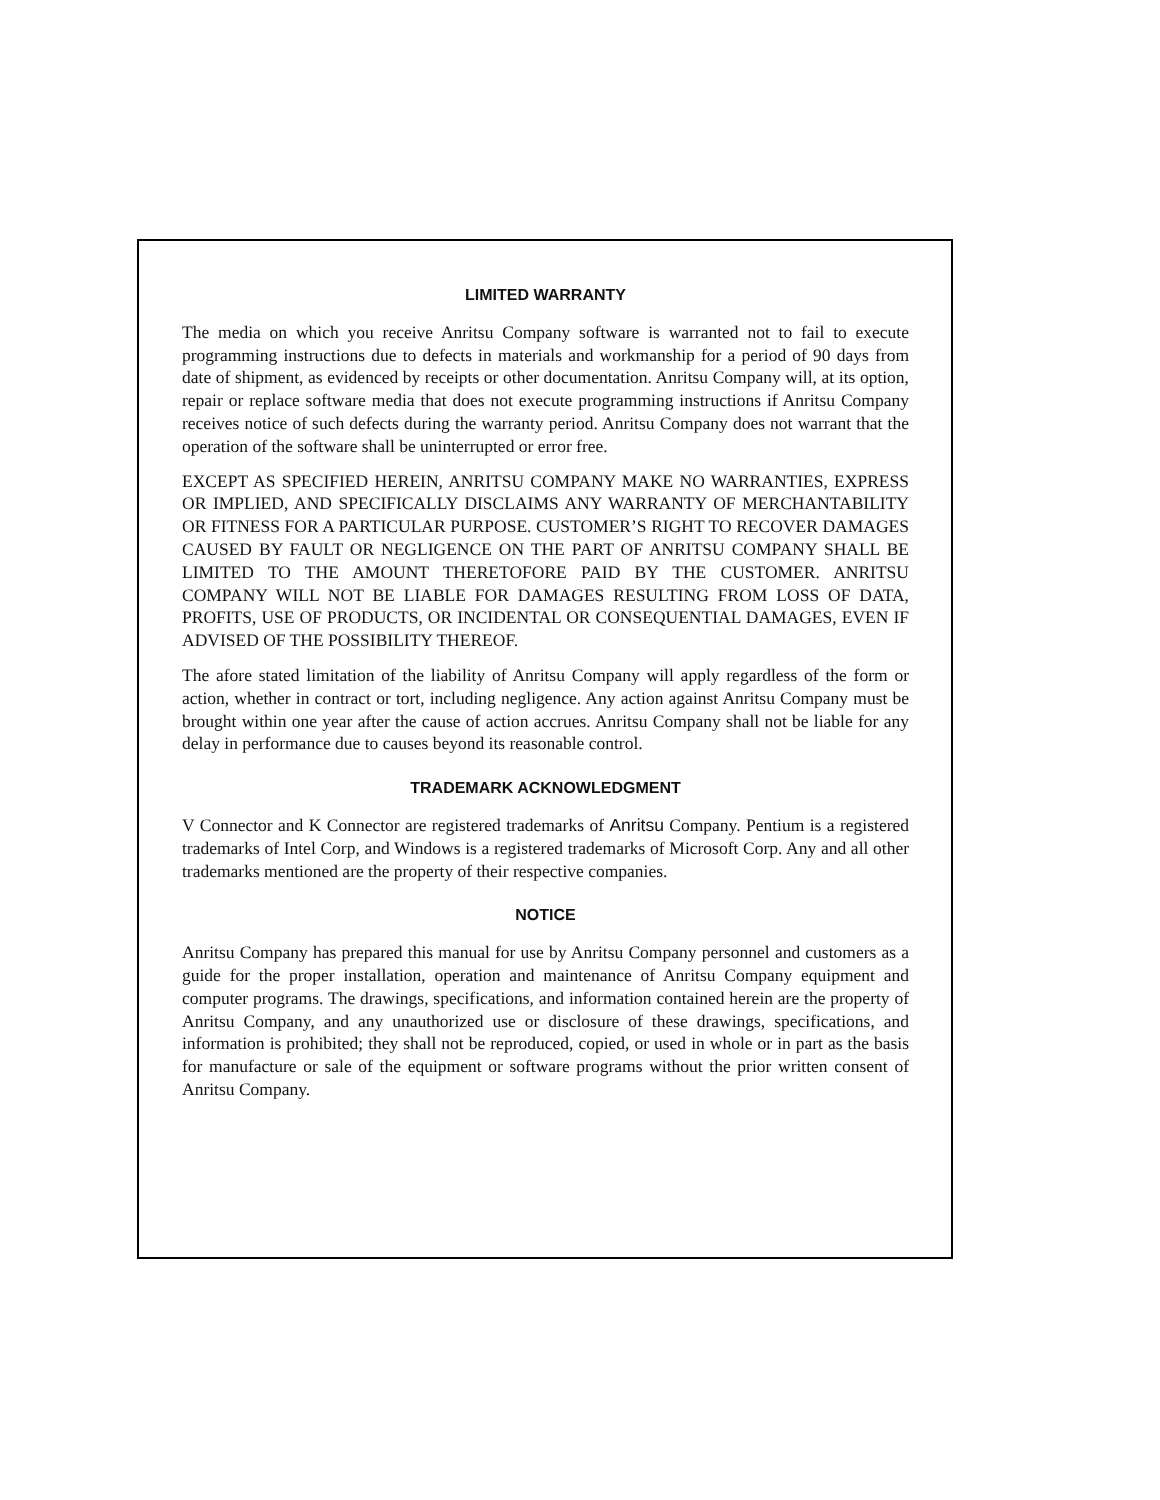LIMITED WARRANTY
The media on which you receive Anritsu Company software is warranted not to fail to execute programming instructions due to defects in materials and workmanship for a period of 90 days from date of shipment, as evidenced by receipts or other documentation. Anritsu Company will, at its option, repair or replace software media that does not execute programming instructions if Anritsu Company receives notice of such defects during the warranty period. Anritsu Company does not warrant that the operation of the software shall be uninterrupted or error free.
EXCEPT AS SPECIFIED HEREIN, ANRITSU COMPANY MAKE NO WARRANTIES, EXPRESS OR IMPLIED, AND SPECIFICALLY DISCLAIMS ANY WARRANTY OF MERCHANTABILITY OR FITNESS FOR A PARTICULAR PURPOSE. CUSTOMER’S RIGHT TO RECOVER DAMAGES CAUSED BY FAULT OR NEGLIGENCE ON THE PART OF ANRITSU COMPANY SHALL BE LIMITED TO THE AMOUNT THERETOFORE PAID BY THE CUSTOMER. ANRITSU COMPANY WILL NOT BE LIABLE FOR DAMAGES RESULTING FROM LOSS OF DATA, PROFITS, USE OF PRODUCTS, OR INCIDENTAL OR CONSEQUENTIAL DAMAGES, EVEN IF ADVISED OF THE POSSIBILITY THEREOF.
The afore stated limitation of the liability of Anritsu Company will apply regardless of the form or action, whether in contract or tort, including negligence. Any action against Anritsu Company must be brought within one year after the cause of action accrues. Anritsu Company shall not be liable for any delay in performance due to causes beyond its reasonable control.
TRADEMARK ACKNOWLEDGMENT
V Connector and K Connector are registered trademarks of Anritsu Company. Pentium is a registered trademarks of Intel Corp, and Windows is a registered trademarks of Microsoft Corp. Any and all other trademarks mentioned are the property of their respective companies.
NOTICE
Anritsu Company has prepared this manual for use by Anritsu Company personnel and customers as a guide for the proper installation, operation and maintenance of Anritsu Company equipment and computer programs. The drawings, specifications, and information contained herein are the property of Anritsu Company, and any unauthorized use or disclosure of these drawings, specifications, and information is prohibited; they shall not be reproduced, copied, or used in whole or in part as the basis for manufacture or sale of the equipment or software programs without the prior written consent of Anritsu Company.